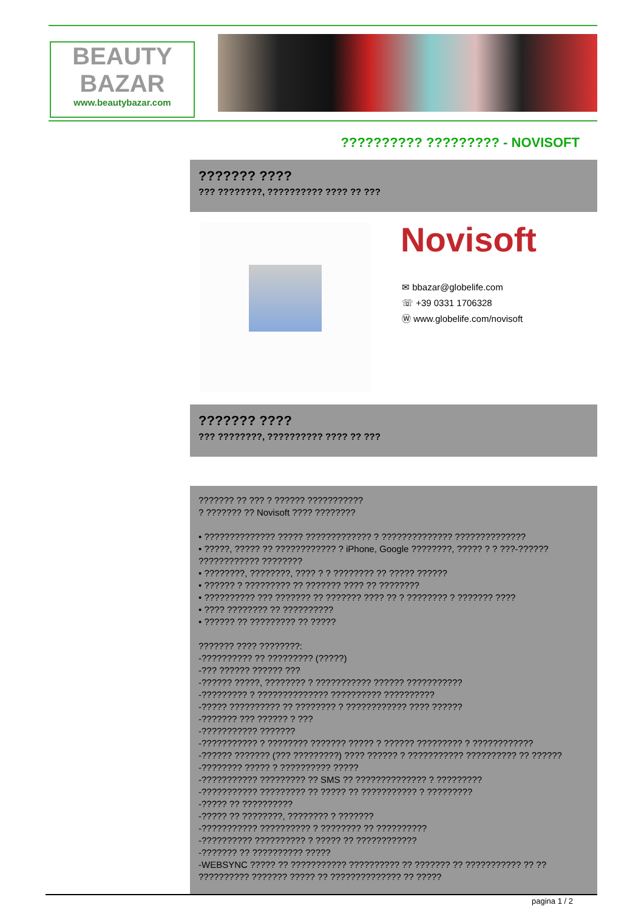BEAUTY
BAZAR
www.beautybazar.com
?????????? ????????? - NOVISOFT
??????? ????
??? ????????, ?????????? ???? ?? ???
Novisoft
✉ bbazar@globelife.com
☏ +39 0331 1706328
Ⓦ www.globelife.com/novisoft
??????? ????
??? ????????, ?????????? ???? ?? ???
??????? ?? ??? ? ?????? ???????????
? ??????? ?? Novisoft ???? ????????
• ?????????????? ????? ????????????? ? ?????????????? ??????????????
• ?????, ????? ?? ???????????? ? iPhone, Google ????????, ????? ? ? ???-??????
???????????? ????????
• ????????, ????????, ???? ? ? ???????? ?? ????? ??????
• ?????? ? ????????? ?? ??????? ???? ?? ????????
• ?????????? ??? ??????? ?? ??????? ???? ?? ? ???????? ? ??????? ????
• ???? ???????? ?? ??????????
• ?????? ?? ????????? ?? ?????
??????? ???? ????????:
-?????????? ?? ????????? (?????)
-??? ?????? ?????? ???
-?????? ?????, ???????? ? ??????????? ?????? ???????????
-????????? ? ?????????????? ?????????? ??????????
-????? ?????????? ?? ???????? ? ???????????? ???? ??????
-??????? ??? ?????? ? ???
-??????????? ???????
-??????????? ? ???????? ??????? ????? ? ?????? ????????? ? ????????????
-?????? ??????? (??? ?????????) ???? ?????? ? ??????????? ?????????? ?? ??????
-???????? ????? ? ?????????? ?????
-??????????? ????????? ?? SMS ?? ?????????????? ? ?????????
-??????????? ????????? ?? ????? ?? ??????????? ? ?????????
-????? ?? ??????????
-????? ?? ????????, ???????? ? ???????
-??????????? ?????????? ? ???????? ?? ??????????
-?????????? ?????????? ? ????? ?? ????????????
-??????? ?? ?????????? ?????
-WEBSYNC ????? ?? ??????????? ?????????? ?? ??????? ?? ??????????? ?? ??
?????????? ??????? ????? ?? ?????????????? ?? ?????
pagina 1 / 2